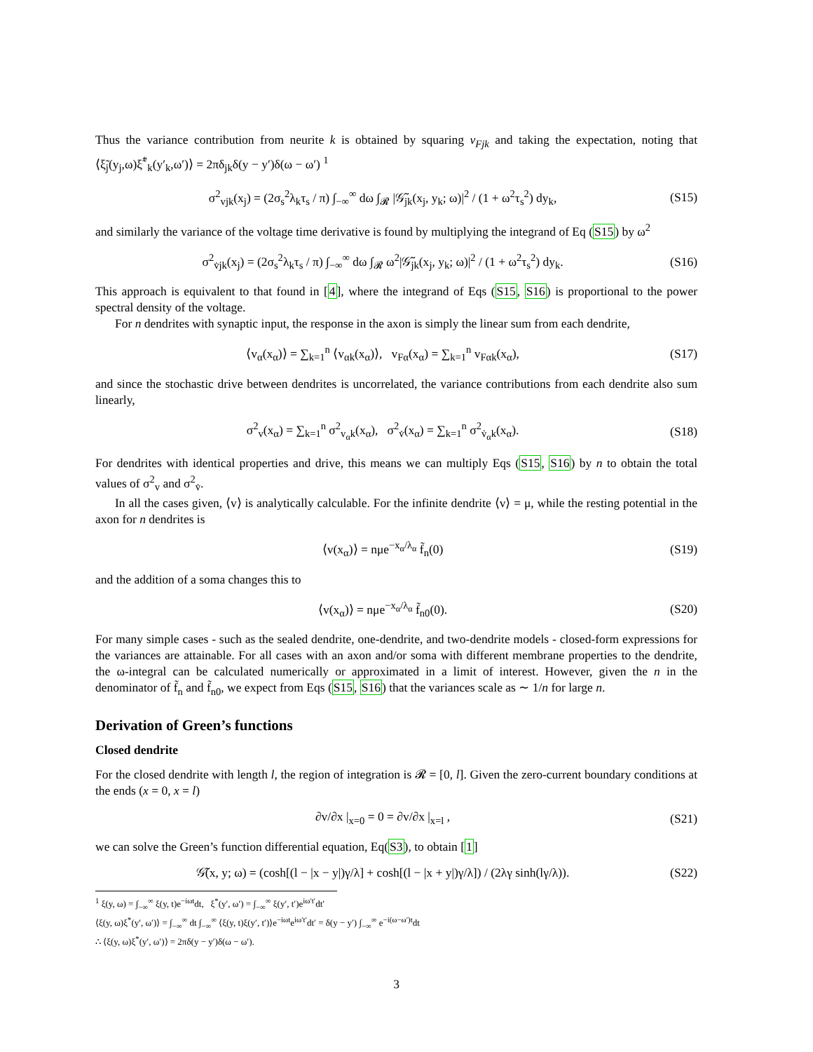Thus the variance contribution from neurite k is obtained by squaring v<sub>Fjk</sub> and taking the expectation, noting that ⟨ξ̃<sub>j</sub>(y<sub>j</sub>,ω)ξ̃<sup>*</sup><sub>k</sub>(y′<sub>k</sub>,ω′)⟩ = 2πδ<sub>jk</sub>δ(y − y′)δ(ω − ω′) <sup>1</sup>
σ<sup>2</sup><sub>vjk</sub>(x<sub>j</sub>) = (2σ<sub>s</sub><sup>2</sup>λ<sub>k</sub>τ<sub>s</sub> / π) ∫<sub>−∞</sub><sup>∞</sup> dω ∫<sub>𝓡</sub> |𝒢̃<sub>jk</sub>(x<sub>j</sub>, y<sub>k</sub>; ω)|<sup>2</sup> / (1 + ω<sup>2</sup>τ<sub>s</sub><sup>2</sup>) dy<sub>k</sub>, (S15)
and similarly the variance of the voltage time derivative is found by multiplying the integrand of Eq (S15) by ω<sup>2</sup>
σ<sup>2</sup><sub>v̇jk</sub>(x<sub>j</sub>) = (2σ<sub>s</sub><sup>2</sup>λ<sub>k</sub>τ<sub>s</sub> / π) ∫<sub>−∞</sub><sup>∞</sup> dω ∫<sub>𝓡</sub> ω<sup>2</sup>|𝒢̃<sub>jk</sub>(x<sub>j</sub>, y<sub>k</sub>; ω)|<sup>2</sup> / (1 + ω<sup>2</sup>τ<sub>s</sub><sup>2</sup>) dy<sub>k</sub>. (S16)
This approach is equivalent to that found in [4], where the integrand of Eqs (S15, S16) is proportional to the power spectral density of the voltage.
For n dendrites with synaptic input, the response in the axon is simply the linear sum from each dendrite,
⟨v<sub>α</sub>(x<sub>α</sub>)⟩ = ∑<sub>k=1</sub><sup>n</sup> ⟨v<sub>αk</sub>(x<sub>α</sub>)⟩, v<sub>Fα</sub>(x<sub>α</sub>) = ∑<sub>k=1</sub><sup>n</sup> v<sub>Fαk</sub>(x<sub>α</sub>), (S17)
and since the stochastic drive between dendrites is uncorrelated, the variance contributions from each dendrite also sum linearly,
σ<sup>2</sup><sub>v</sub>(x<sub>α</sub>) = ∑<sub>k=1</sub><sup>n</sup> σ<sup>2</sup><sub>v<sub>α</sub>k</sub>(x<sub>α</sub>), σ<sup>2</sup><sub>v̇</sub>(x<sub>α</sub>) = ∑<sub>k=1</sub><sup>n</sup> σ<sup>2</sup><sub>v̇<sub>α</sub>k</sub>(x<sub>α</sub>). (S18)
For dendrites with identical properties and drive, this means we can multiply Eqs (S15, S16) by n to obtain the total values of σ<sup>2</sup><sub>v</sub> and σ<sup>2</sup><sub>v̇</sub>.
In all the cases given, ⟨v⟩ is analytically calculable. For the infinite dendrite ⟨v⟩ = μ, while the resting potential in the axon for n dendrites is
⟨v(x<sub>α</sub>)⟩ = nμe<sup>−x<sub>α</sub>/λ<sub>α</sub></sup> f̃<sub>n</sub>(0) (S19)
and the addition of a soma changes this to
⟨v(x<sub>α</sub>)⟩ = nμe<sup>−x<sub>α</sub>/λ<sub>α</sub></sup> f̃<sub>n0</sub>(0). (S20)
For many simple cases - such as the sealed dendrite, one-dendrite, and two-dendrite models - closed-form expressions for the variances are attainable. For all cases with an axon and/or soma with different membrane properties to the dendrite, the ω-integral can be calculated numerically or approximated in a limit of interest. However, given the n in the denominator of f̃<sub>n</sub> and f̃<sub>n0</sub>, we expect from Eqs (S15, S16) that the variances scale as ∼ 1/n for large n.
Derivation of Green’s functions
Closed dendrite
For the closed dendrite with length l, the region of integration is 𝓡 = [0, l]. Given the zero-current boundary conditions at the ends (x = 0, x = l)
∂v/∂x |<sub>x=0</sub> = 0 = ∂v/∂x |<sub>x=l</sub> , (S21)
we can solve the Green’s function differential equation, Eq(S3), to obtain [1]
𝒢̃(x, y; ω) = (cosh[(l − |x − y|)γ/λ] + cosh[(l − |x + y|)γ/λ]) / (2λγ sinh(lγ/λ)). (S22)
<sup>1</sup> ξ(y, ω) = ∫<sub>−∞</sub><sup>∞</sup> ξ(y, t)e<sup>−iωt</sup>dt, ξ<sup>*</sup>(y′, ω′) = ∫<sub>−∞</sub><sup>∞</sup> ξ(y′, t′)e<sup>iω′t′</sup>dt′
⟨ξ(y, ω)ξ<sup>*</sup>(y′, ω′)⟩ = ∫<sub>−∞</sub><sup>∞</sup> dt ∫<sub>−∞</sub><sup>∞</sup> ⟨ξ(y, t)ξ(y′, t′)⟩e<sup>−iωt</sup>e<sup>iω′t′</sup>dt′ = δ(y − y′) ∫<sub>−∞</sub><sup>∞</sup> e<sup>−i(ω−ω′)t</sup>dt
∴ ⟨ξ(y, ω)ξ<sup>*</sup>(y′, ω′)⟩ = 2πδ(y − y′)δ(ω − ω′).
3